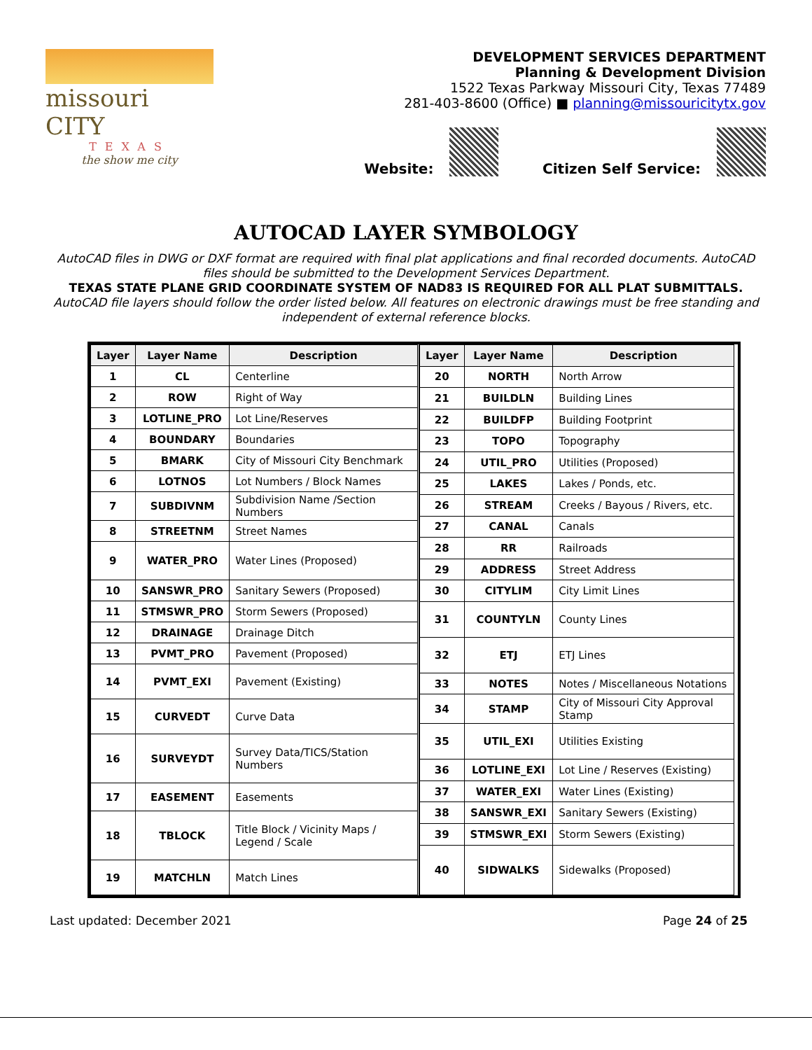missouri CITY
TEXAS
the show me city
DEVELOPMENT SERVICES DEPARTMENT
Planning & Development Division
1522 Texas Parkway Missouri City, Texas 77489
281-403-8600 (Office) ■ planning@missouricitytx.gov
Website: Citizen Self Service:
AUTOCAD LAYER SYMBOLOGY
AutoCAD files in DWG or DXF format are required with final plat applications and final recorded documents. AutoCAD files should be submitted to the Development Services Department.
TEXAS STATE PLANE GRID COORDINATE SYSTEM OF NAD83 IS REQUIRED FOR ALL PLAT SUBMITTALS.
AutoCAD file layers should follow the order listed below. All features on electronic drawings must be free standing and independent of external reference blocks.
| Layer | Layer Name | Description |
| --- | --- | --- |
| 1 | CL | Centerline |
| 2 | ROW | Right of Way |
| 3 | LOTLINE_PRO | Lot Line/Reserves |
| 4 | BOUNDARY | Boundaries |
| 5 | BMARK | City of Missouri City Benchmark |
| 6 | LOTNOS | Lot Numbers / Block Names |
| 7 | SUBDIVNM | Subdivision Name /Section Numbers |
| 8 | STREETNM | Street Names |
| 9 | WATER_PRO | Water Lines (Proposed) |
| 10 | SANSWR_PRO | Sanitary Sewers (Proposed) |
| 11 | STMSWR_PRO | Storm Sewers (Proposed) |
| 12 | DRAINAGE | Drainage Ditch |
| 13 | PVMT_PRO | Pavement (Proposed) |
| 14 | PVMT_EXI | Pavement (Existing) |
| 15 | CURVEDT | Curve Data |
| 16 | SURVEYDT | Survey Data/TICS/Station Numbers |
| 17 | EASEMENT | Easements |
| 18 | TBLOCK | Title Block / Vicinity Maps / Legend / Scale |
| 19 | MATCHLN | Match Lines |
| Layer | Layer Name | Description |
| --- | --- | --- |
| 20 | NORTH | North Arrow |
| 21 | BUILDLN | Building Lines |
| 22 | BUILDFP | Building Footprint |
| 23 | TOPO | Topography |
| 24 | UTIL_PRO | Utilities (Proposed) |
| 25 | LAKES | Lakes / Ponds, etc. |
| 26 | STREAM | Creeks / Bayous / Rivers, etc. |
| 27 | CANAL | Canals |
| 28 | RR | Railroads |
| 29 | ADDRESS | Street Address |
| 30 | CITYLIM | City Limit Lines |
| 31 | COUNTYLN | County Lines |
| 32 | ETJ | ETJ Lines |
| 33 | NOTES | Notes / Miscellaneous Notations |
| 34 | STAMP | City of Missouri City Approval Stamp |
| 35 | UTIL_EXI | Utilities Existing |
| 36 | LOTLINE_EXI | Lot Line / Reserves (Existing) |
| 37 | WATER_EXI | Water Lines (Existing) |
| 38 | SANSWR_EXI | Sanitary Sewers (Existing) |
| 39 | STMSWR_EXI | Storm Sewers (Existing) |
| 40 | SIDWALKS | Sidewalks (Proposed) |
Last updated: December 2021 Page 24 of 25